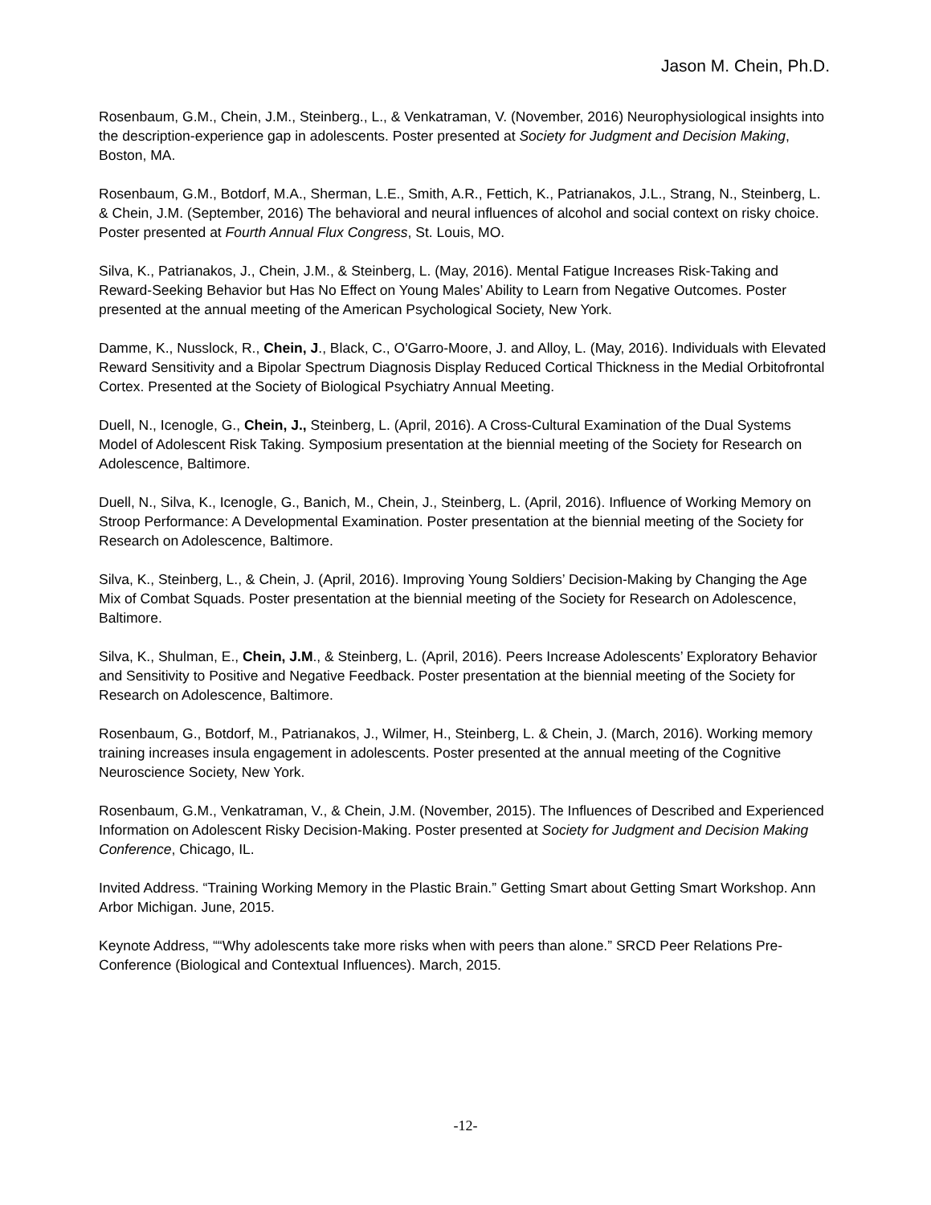Jason M. Chein, Ph.D.
Rosenbaum, G.M., Chein, J.M., Steinberg., L., & Venkatraman, V. (November, 2016) Neurophysiological insights into the description-experience gap in adolescents. Poster presented at Society for Judgment and Decision Making, Boston, MA.
Rosenbaum, G.M., Botdorf, M.A., Sherman, L.E., Smith, A.R., Fettich, K., Patrianakos, J.L., Strang, N., Steinberg, L. & Chein, J.M. (September, 2016) The behavioral and neural influences of alcohol and social context on risky choice. Poster presented at Fourth Annual Flux Congress, St. Louis, MO.
Silva, K., Patrianakos, J., Chein, J.M., & Steinberg, L. (May, 2016). Mental Fatigue Increases Risk-Taking and Reward-Seeking Behavior but Has No Effect on Young Males’ Ability to Learn from Negative Outcomes. Poster presented at the annual meeting of the American Psychological Society, New York.
Damme, K., Nusslock, R., Chein, J., Black, C., O'Garro-Moore, J. and Alloy, L. (May, 2016). Individuals with Elevated Reward Sensitivity and a Bipolar Spectrum Diagnosis Display Reduced Cortical Thickness in the Medial Orbitofrontal Cortex. Presented at the Society of Biological Psychiatry Annual Meeting.
Duell, N., Icenogle, G., Chein, J., Steinberg, L. (April, 2016). A Cross-Cultural Examination of the Dual Systems Model of Adolescent Risk Taking. Symposium presentation at the biennial meeting of the Society for Research on Adolescence, Baltimore.
Duell, N., Silva, K., Icenogle, G., Banich, M., Chein, J., Steinberg, L. (April, 2016). Influence of Working Memory on Stroop Performance: A Developmental Examination. Poster presentation at the biennial meeting of the Society for Research on Adolescence, Baltimore.
Silva, K., Steinberg, L., & Chein, J. (April, 2016). Improving Young Soldiers’ Decision-Making by Changing the Age Mix of Combat Squads. Poster presentation at the biennial meeting of the Society for Research on Adolescence, Baltimore.
Silva, K., Shulman, E., Chein, J.M., & Steinberg, L. (April, 2016). Peers Increase Adolescents’ Exploratory Behavior and Sensitivity to Positive and Negative Feedback. Poster presentation at the biennial meeting of the Society for Research on Adolescence, Baltimore.
Rosenbaum, G., Botdorf, M., Patrianakos, J., Wilmer, H., Steinberg, L. & Chein, J. (March, 2016). Working memory training increases insula engagement in adolescents. Poster presented at the annual meeting of the Cognitive Neuroscience Society, New York.
Rosenbaum, G.M., Venkatraman, V., & Chein, J.M. (November, 2015). The Influences of Described and Experienced Information on Adolescent Risky Decision-Making. Poster presented at Society for Judgment and Decision Making Conference, Chicago, IL.
Invited Address. “Training Working Memory in the Plastic Brain.” Getting Smart about Getting Smart Workshop. Ann Arbor Michigan. June, 2015.
Keynote Address, ““Why adolescents take more risks when with peers than alone.” SRCD Peer Relations Pre-Conference (Biological and Contextual Influences). March, 2015.
-12-